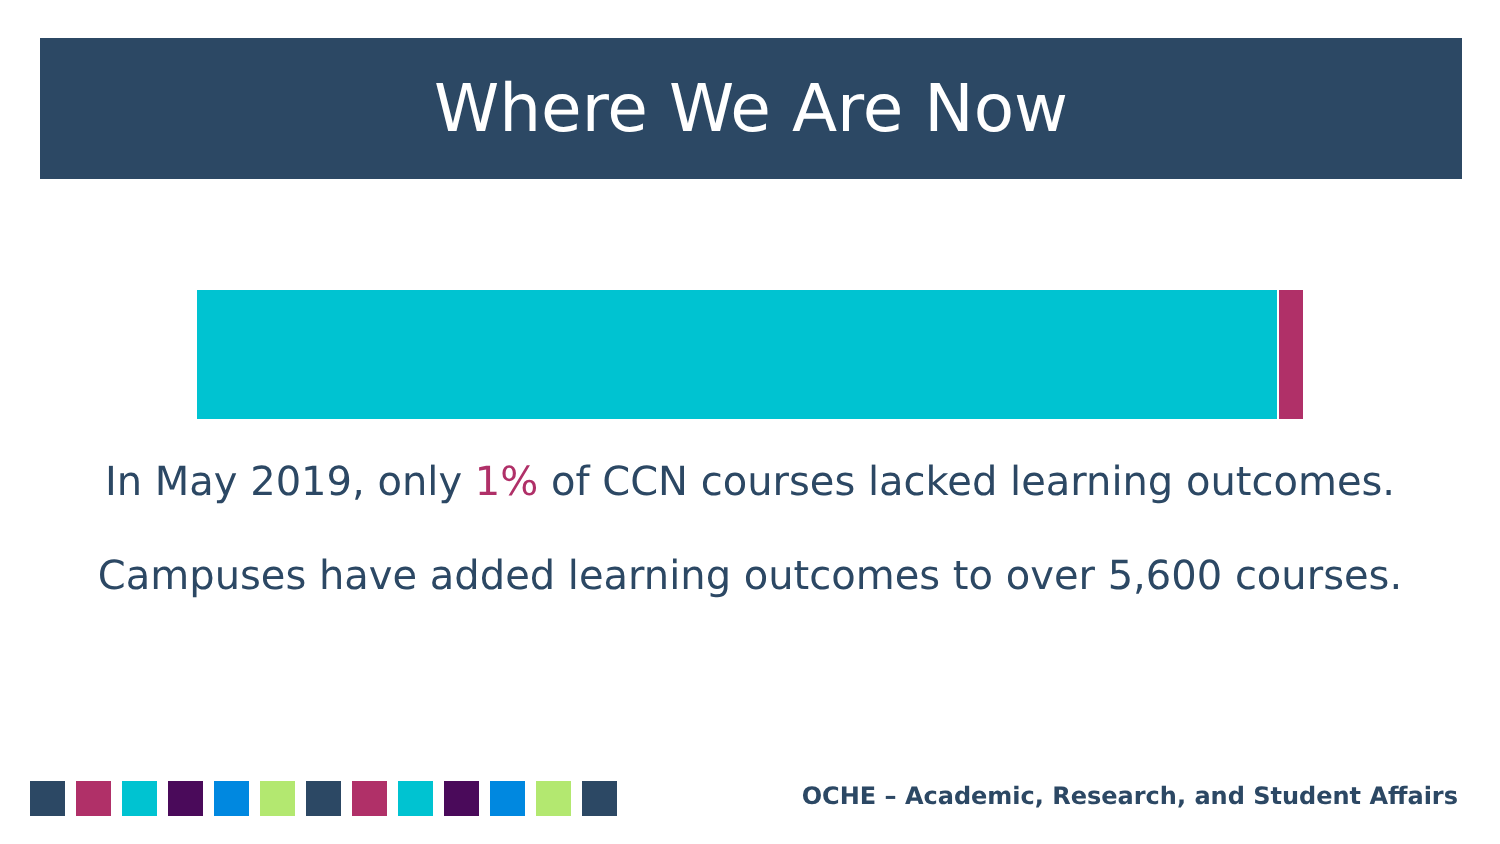Where We Are Now
In May 2019, only 1% of CCN courses lacked learning outcomes.
Campuses have added learning outcomes to over 5,600 courses.
OCHE – Academic, Research, and Student Affairs